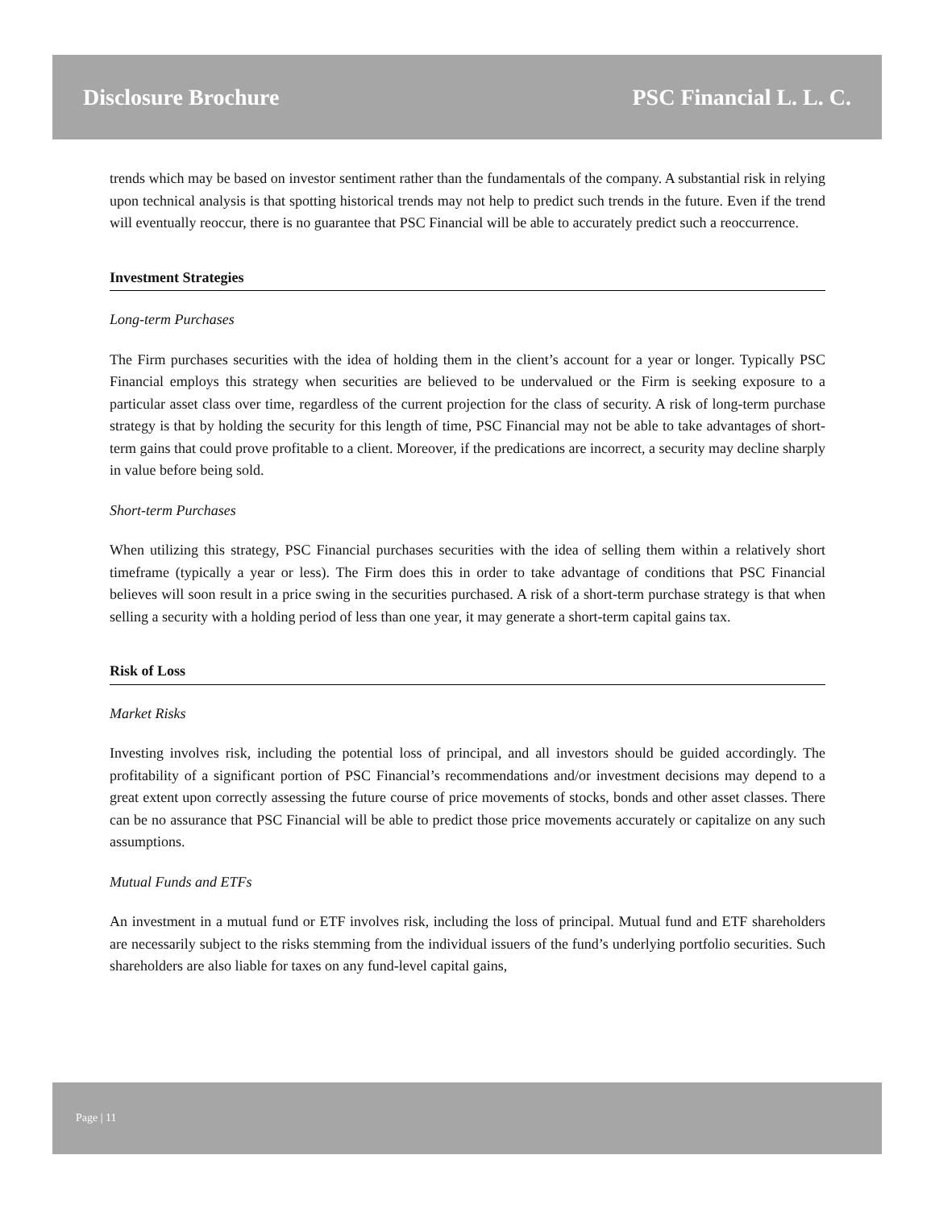Disclosure Brochure PSC Financial L. L. C.
trends which may be based on investor sentiment rather than the fundamentals of the company. A substantial risk in relying upon technical analysis is that spotting historical trends may not help to predict such trends in the future. Even if the trend will eventually reoccur, there is no guarantee that PSC Financial will be able to accurately predict such a reoccurrence.
Investment Strategies
Long-term Purchases
The Firm purchases securities with the idea of holding them in the client’s account for a year or longer. Typically PSC Financial employs this strategy when securities are believed to be undervalued or the Firm is seeking exposure to a particular asset class over time, regardless of the current projection for the class of security. A risk of long-term purchase strategy is that by holding the security for this length of time, PSC Financial may not be able to take advantages of short-term gains that could prove profitable to a client. Moreover, if the predications are incorrect, a security may decline sharply in value before being sold.
Short-term Purchases
When utilizing this strategy, PSC Financial purchases securities with the idea of selling them within a relatively short timeframe (typically a year or less). The Firm does this in order to take advantage of conditions that PSC Financial believes will soon result in a price swing in the securities purchased. A risk of a short-term purchase strategy is that when selling a security with a holding period of less than one year, it may generate a short-term capital gains tax.
Risk of Loss
Market Risks
Investing involves risk, including the potential loss of principal, and all investors should be guided accordingly. The profitability of a significant portion of PSC Financial’s recommendations and/or investment decisions may depend to a great extent upon correctly assessing the future course of price movements of stocks, bonds and other asset classes. There can be no assurance that PSC Financial will be able to predict those price movements accurately or capitalize on any such assumptions.
Mutual Funds and ETFs
An investment in a mutual fund or ETF involves risk, including the loss of principal. Mutual fund and ETF shareholders are necessarily subject to the risks stemming from the individual issuers of the fund’s underlying portfolio securities. Such shareholders are also liable for taxes on any fund-level capital gains,
Page | 11